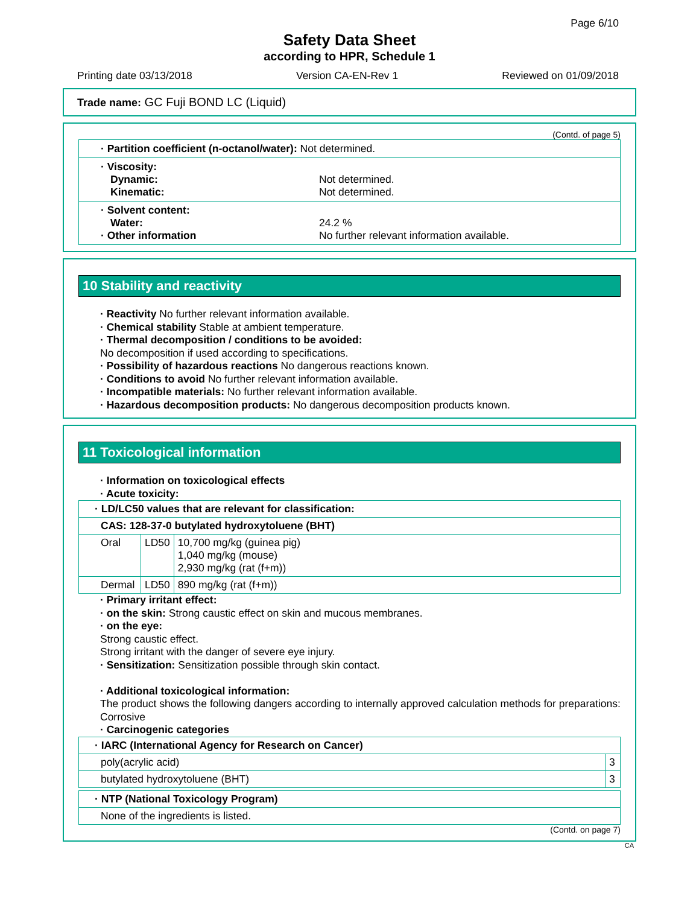Page 6/10
Safety Data Sheet
according to HPR, Schedule 1
Printing date 03/13/2018 Version CA-EN-Rev 1 Reviewed on 01/09/2018
Trade name: GC Fuji BOND LC (Liquid)
(Contd. of page 5)
· Partition coefficient (n-octanol/water): Not determined.
· Viscosity:
Dynamic: Not determined.
Kinematic: Not determined.
· Solvent content:
Water: 24.2 %
· Other information No further relevant information available.
10 Stability and reactivity
· Reactivity No further relevant information available.
· Chemical stability Stable at ambient temperature.
· Thermal decomposition / conditions to be avoided:
No decomposition if used according to specifications.
· Possibility of hazardous reactions No dangerous reactions known.
· Conditions to avoid No further relevant information available.
· Incompatible materials: No further relevant information available.
· Hazardous decomposition products: No dangerous decomposition products known.
11 Toxicological information
· Information on toxicological effects
· Acute toxicity:
| · LD/LC50 values that are relevant for classification: | | |
| CAS: 128-37-0 butylated hydroxytoluene (BHT) | | |
| Oral | LD50 | 10,700 mg/kg (guinea pig) 1,040 mg/kg (mouse) 2,930 mg/kg (rat (f+m)) |
| Dermal | LD50 | 890 mg/kg (rat (f+m)) |
· Primary irritant effect:
· on the skin: Strong caustic effect on skin and mucous membranes.
· on the eye:
Strong caustic effect.
Strong irritant with the danger of severe eye injury.
· Sensitization: Sensitization possible through skin contact.
· Additional toxicological information:
The product shows the following dangers according to internally approved calculation methods for preparations:
Corrosive
· Carcinogenic categories
| · IARC (International Agency for Research on Cancer) | |
| poly(acrylic acid) | 3 |
| butylated hydroxytoluene (BHT) | 3 |
| · NTP (National Toxicology Program) |
| None of the ingredients is listed. |
(Contd. on page 7)
CA